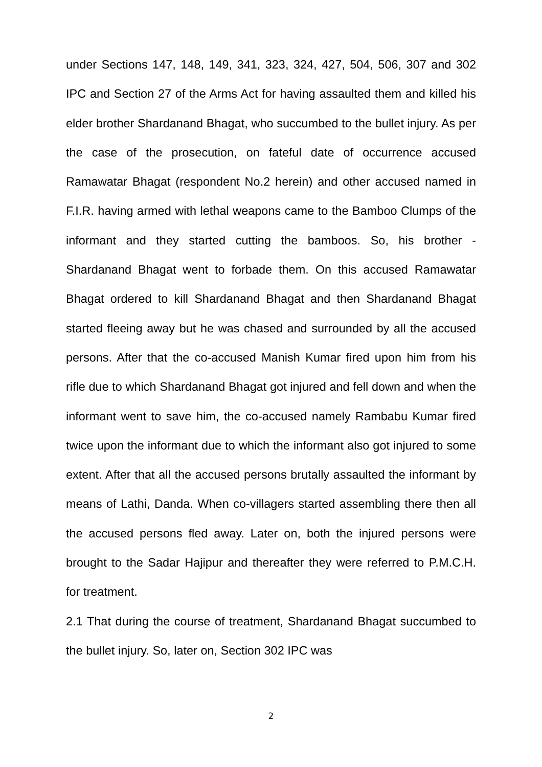under Sections 147, 148, 149, 341, 323, 324, 427, 504, 506, 307 and 302 IPC and Section 27 of the Arms Act for having assaulted them and killed his elder brother Shardanand Bhagat, who succumbed to the bullet injury. As per the case of the prosecution, on fateful date of occurrence accused Ramawatar Bhagat (respondent No.2 herein) and other accused named in F.I.R. having armed with lethal weapons came to the Bamboo Clumps of the informant and they started cutting the bamboos. So, his brother - Shardanand Bhagat went to forbade them. On this accused Ramawatar Bhagat ordered to kill Shardanand Bhagat and then Shardanand Bhagat started fleeing away but he was chased and surrounded by all the accused persons. After that the co-accused Manish Kumar fired upon him from his rifle due to which Shardanand Bhagat got injured and fell down and when the informant went to save him, the co-accused namely Rambabu Kumar fired twice upon the informant due to which the informant also got injured to some extent. After that all the accused persons brutally assaulted the informant by means of Lathi, Danda. When co-villagers started assembling there then all the accused persons fled away. Later on, both the injured persons were brought to the Sadar Hajipur and thereafter they were referred to P.M.C.H. for treatment.
2.1 That during the course of treatment, Shardanand Bhagat succumbed to the bullet injury. So, later on, Section 302 IPC was
2